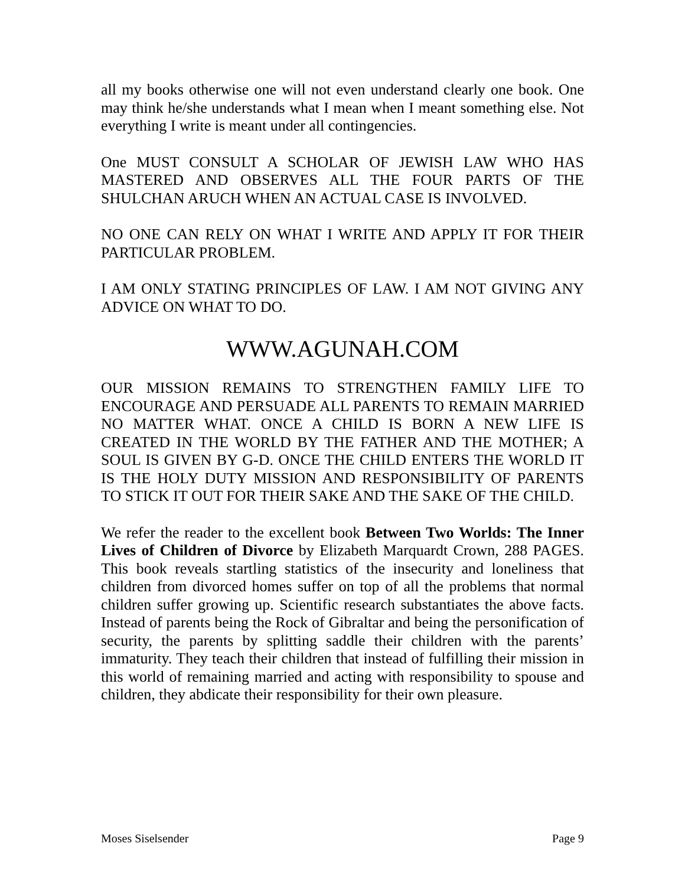all my books otherwise one will not even understand clearly one book. One may think he/she understands what I mean when I meant something else. Not everything I write is meant under all contingencies.
One MUST CONSULT A SCHOLAR OF JEWISH LAW WHO HAS MASTERED AND OBSERVES ALL THE FOUR PARTS OF THE SHULCHAN ARUCH WHEN AN ACTUAL CASE IS INVOLVED.
NO ONE CAN RELY ON WHAT I WRITE AND APPLY IT FOR THEIR PARTICULAR PROBLEM.
I AM ONLY STATING PRINCIPLES OF LAW. I AM NOT GIVING ANY ADVICE ON WHAT TO DO.
WWW.AGUNAH.COM
OUR MISSION REMAINS TO STRENGTHEN FAMILY LIFE TO ENCOURAGE AND PERSUADE ALL PARENTS TO REMAIN MARRIED NO MATTER WHAT. ONCE A CHILD IS BORN A NEW LIFE IS CREATED IN THE WORLD BY THE FATHER AND THE MOTHER; A SOUL IS GIVEN BY G-D. ONCE THE CHILD ENTERS THE WORLD IT IS THE HOLY DUTY MISSION AND RESPONSIBILITY OF PARENTS TO STICK IT OUT FOR THEIR SAKE AND THE SAKE OF THE CHILD.
We refer the reader to the excellent book Between Two Worlds: The Inner Lives of Children of Divorce by Elizabeth Marquardt Crown, 288 PAGES. This book reveals startling statistics of the insecurity and loneliness that children from divorced homes suffer on top of all the problems that normal children suffer growing up. Scientific research substantiates the above facts. Instead of parents being the Rock of Gibraltar and being the personification of security, the parents by splitting saddle their children with the parents’ immaturity. They teach their children that instead of fulfilling their mission in this world of remaining married and acting with responsibility to spouse and children, they abdicate their responsibility for their own pleasure.
Moses Siselsender Page 9